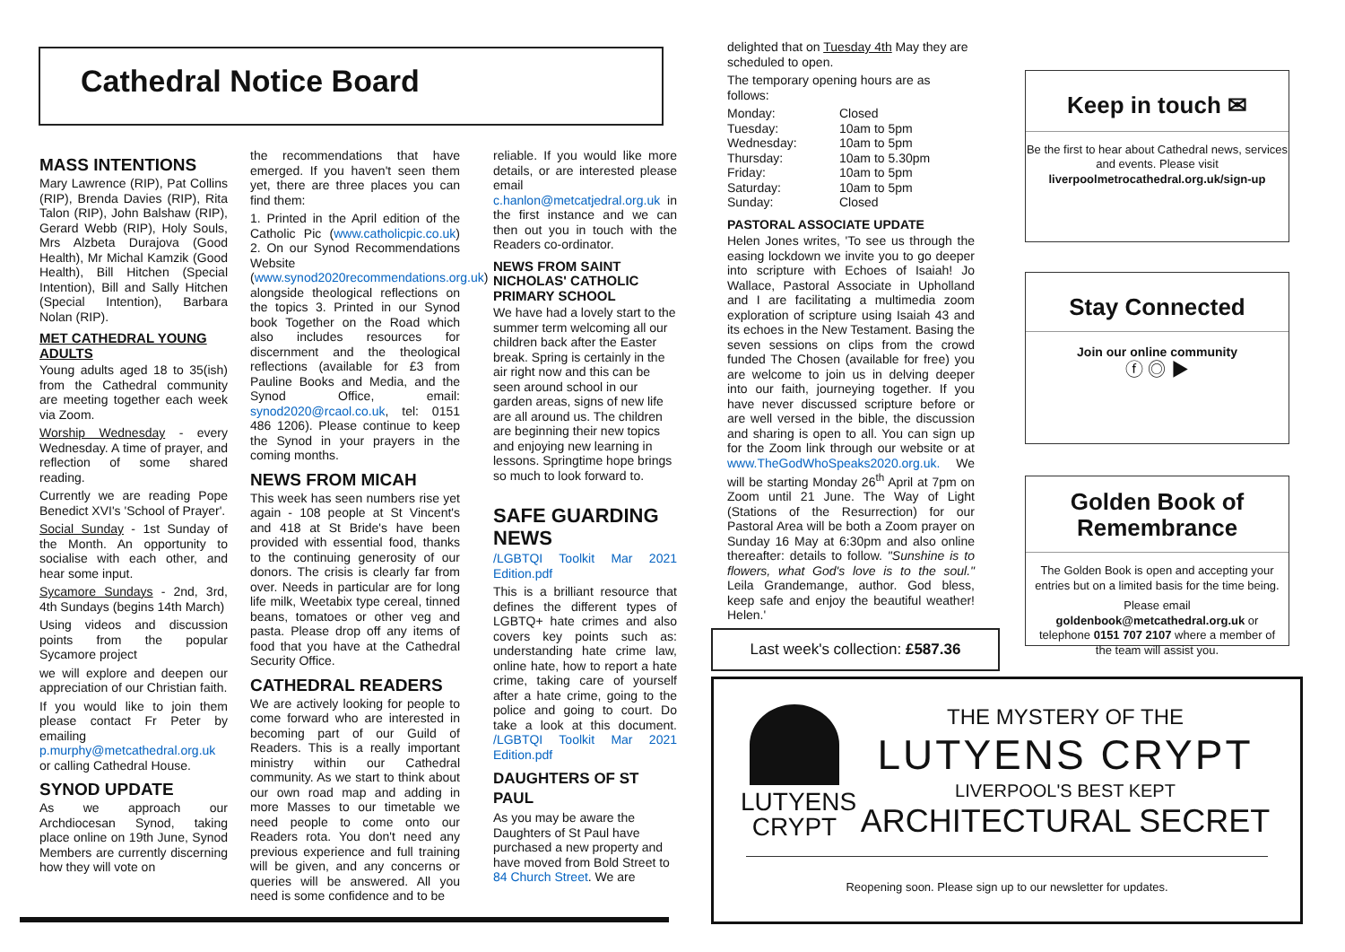Cathedral Notice Board
MASS INTENTIONS
Mary Lawrence (RIP), Pat Collins (RIP), Brenda Davies (RIP), Rita Talon (RIP), John Balshaw (RIP), Gerard Webb (RIP), Holy Souls, Mrs Alzbeta Durajova (Good Health), Mr Michal Kamzik (Good Health), Bill Hitchen (Special Intention), Bill and Sally Hitchen (Special Intention), Barbara Nolan (RIP).
MET CATHEDRAL YOUNG ADULTS
Young adults aged 18 to 35(ish) from the Cathedral community are meeting together each week via Zoom.
Worship Wednesday - every Wednesday. A time of prayer, and reflection of some shared reading.
Currently we are reading Pope Benedict XVI's 'School of Prayer'.
Social Sunday - 1st Sunday of the Month. An opportunity to socialise with each other, and hear some input.
Sycamore Sundays - 2nd, 3rd, 4th Sundays (begins 14th March)
Using videos and discussion points from the popular Sycamore project
we will explore and deepen our appreciation of our Christian faith.
If you would like to join them please contact Fr Peter by emailing p.murphy@metcathedral.org.uk or calling Cathedral House.
SYNOD UPDATE
As we approach our Archdiocesan Synod, taking place online on 19th June, Synod Members are currently discerning how they will vote on
the recommendations that have emerged. If you haven't seen them yet, there are three places you can find them:
1. Printed in the April edition of the Catholic Pic (www.catholicpic.co.uk) 2. On our Synod Recommendations Website (www.synod2020recommendations.org.uk) alongside theological reflections on the topics 3. Printed in our Synod book Together on the Road which also includes resources for discernment and the theological reflections (available for £3 from Pauline Books and Media, and the Synod Office, email: synod2020@rcaol.co.uk, tel: 0151 486 1206). Please continue to keep the Synod in your prayers in the coming months.
NEWS FROM MICAH
This week has seen numbers rise yet again - 108 people at St Vincent's and 418 at St Bride's have been provided with essential food, thanks to the continuing generosity of our donors. The crisis is clearly far from over. Needs in particular are for long life milk, Weetabix type cereal, tinned beans, tomatoes or other veg and pasta. Please drop off any items of food that you have at the Cathedral Security Office.
CATHEDRAL READERS
We are actively looking for people to come forward who are interested in becoming part of our Guild of Readers. This is a really important ministry within our Cathedral community. As we start to think about our own road map and adding in more Masses to our timetable we need people to come onto our Readers rota. You don't need any previous experience and full training will be given, and any concerns or queries will be answered. All you need is some confidence and to be
reliable. If you would like more details, or are interested please email c.hanlon@metcatjedral.org.uk in the first instance and we can then out you in touch with the Readers co-ordinator.
NEWS FROM SAINT NICHOLAS' CATHOLIC PRIMARY SCHOOL
We have had a lovely start to the summer term welcoming all our children back after the Easter break. Spring is certainly in the air right now and this can be seen around school in our garden areas, signs of new life are all around us. The children are beginning their new topics and enjoying new learning in lessons. Springtime hope brings so much to look forward to.
SAFE GUARDING NEWS
/LGBTQI Toolkit Mar 2021 Edition.pdf
This is a brilliant resource that defines the different types of LGBTQ+ hate crimes and also covers key points such as: understanding hate crime law, online hate, how to report a hate crime, taking care of yourself after a hate crime, going to the police and going to court. Do take a look at this document. /LGBTQI Toolkit Mar 2021 Edition.pdf
DAUGHTERS OF ST PAUL
As you may be aware the Daughters of St Paul have purchased a new property and have moved from Bold Street to 84 Church Street. We are
delighted that on Tuesday 4th May they are scheduled to open.
The temporary opening hours are as follows:
| Monday: | Closed |
| Tuesday: | 10am to 5pm |
| Wednesday: | 10am to 5pm |
| Thursday: | 10am to 5.30pm |
| Friday: | 10am to 5pm |
| Saturday: | 10am to 5pm |
| Sunday: | Closed |
PASTORAL ASSOCIATE UPDATE
Helen Jones writes, 'To see us through the easing lockdown we invite you to go deeper into scripture with Echoes of Isaiah! Jo Wallace, Pastoral Associate in Upholland and I are facilitating a multimedia zoom exploration of scripture using Isaiah 43 and its echoes in the New Testament. Basing the seven sessions on clips from the crowd funded The Chosen (available for free) you are welcome to join us in delving deeper into our faith, journeying together. If you have never discussed scripture before or are well versed in the bible, the discussion and sharing is open to all. You can sign up for the Zoom link through our website or at www.TheGodWhoSpeaks2020.org.uk. We will be starting Monday 26<sup>th</sup> April at 7pm on Zoom until 21 June. The Way of Light (Stations of the Resurrection) for our Pastoral Area will be both a Zoom prayer on Sunday 16 May at 6:30pm and also online thereafter: details to follow. "Sunshine is to flowers, what God's love is to the soul." Leila Grandemange, author. God bless, keep safe and enjoy the beautiful weather! Helen.'
Last week's collection: £587.36
Keep in touch ✉
Be the first to hear about Cathedral news, services and events. Please visit liverpoolmetrocathedral.org.uk/sign-up
Stay Connected
Join our online community
ⓕ ◎ ▶
Golden Book of Remembrance
The Golden Book is open and accepting your entries but on a limited basis for the time being.
Please email goldenbook@metcathedral.org.uk or telephone 0151 707 2107 where a member of the team will assist you.
LUTYENS
CRYPT
THE MYSTERY OF THE
LUTYENS CRYPT
LIVERPOOL'S BEST KEPT
ARCHITECTURAL SECRET
Reopening soon. Please sign up to our newsletter for updates.